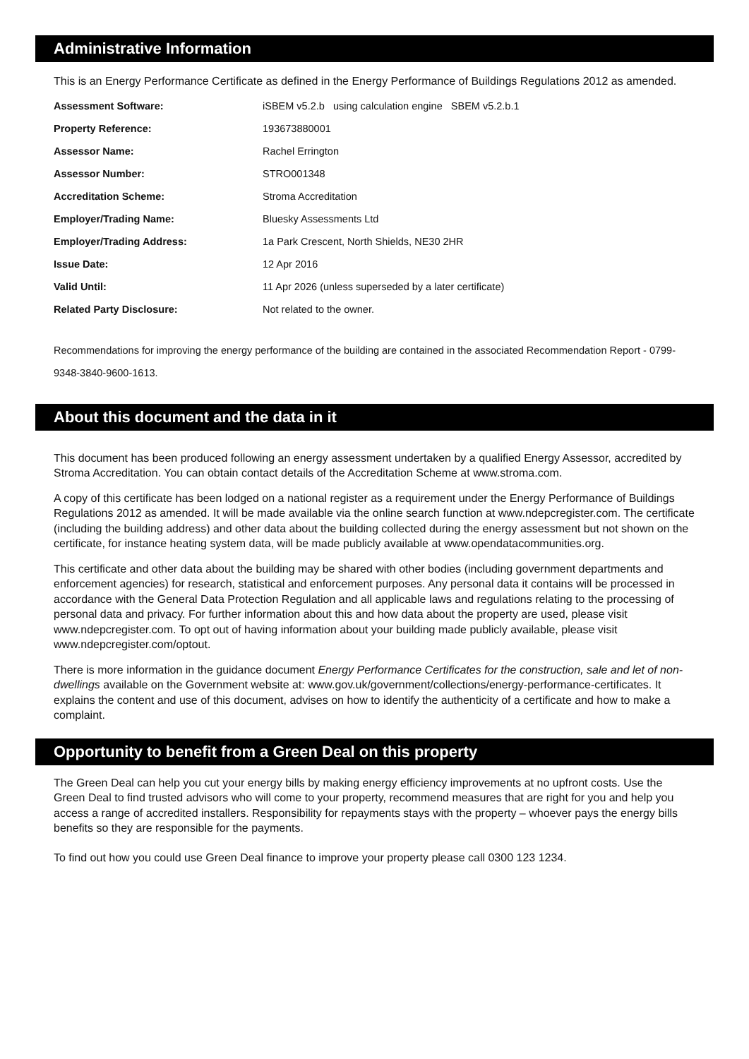Administrative Information
This is an Energy Performance Certificate as defined in the Energy Performance of Buildings Regulations 2012 as amended.
| Assessment Software: | iSBEM v5.2.b using calculation engine SBEM v5.2.b.1 |
| Property Reference: | 193673880001 |
| Assessor Name: | Rachel Errington |
| Assessor Number: | STRO001348 |
| Accreditation Scheme: | Stroma Accreditation |
| Employer/Trading Name: | Bluesky Assessments Ltd |
| Employer/Trading Address: | 1a Park Crescent, North Shields, NE30 2HR |
| Issue Date: | 12 Apr 2016 |
| Valid Until: | 11 Apr 2026 (unless superseded by a later certificate) |
| Related Party Disclosure: | Not related to the owner. |
Recommendations for improving the energy performance of the building are contained in the associated Recommendation Report - 0799-9348-3840-9600-1613.
About this document and the data in it
This document has been produced following an energy assessment undertaken by a qualified Energy Assessor, accredited by Stroma Accreditation. You can obtain contact details of the Accreditation Scheme at www.stroma.com.
A copy of this certificate has been lodged on a national register as a requirement under the Energy Performance of Buildings Regulations 2012 as amended. It will be made available via the online search function at www.ndepcregister.com. The certificate (including the building address) and other data about the building collected during the energy assessment but not shown on the certificate, for instance heating system data, will be made publicly available at www.opendatacommunities.org.
This certificate and other data about the building may be shared with other bodies (including government departments and enforcement agencies) for research, statistical and enforcement purposes. Any personal data it contains will be processed in accordance with the General Data Protection Regulation and all applicable laws and regulations relating to the processing of personal data and privacy. For further information about this and how data about the property are used, please visit www.ndepcregister.com. To opt out of having information about your building made publicly available, please visit www.ndepcregister.com/optout.
There is more information in the guidance document Energy Performance Certificates for the construction, sale and let of non-dwellings available on the Government website at: www.gov.uk/government/collections/energy-performance-certificates. It explains the content and use of this document, advises on how to identify the authenticity of a certificate and how to make a complaint.
Opportunity to benefit from a Green Deal on this property
The Green Deal can help you cut your energy bills by making energy efficiency improvements at no upfront costs. Use the Green Deal to find trusted advisors who will come to your property, recommend measures that are right for you and help you access a range of accredited installers. Responsibility for repayments stays with the property – whoever pays the energy bills benefits so they are responsible for the payments.
To find out how you could use Green Deal finance to improve your property please call 0300 123 1234.